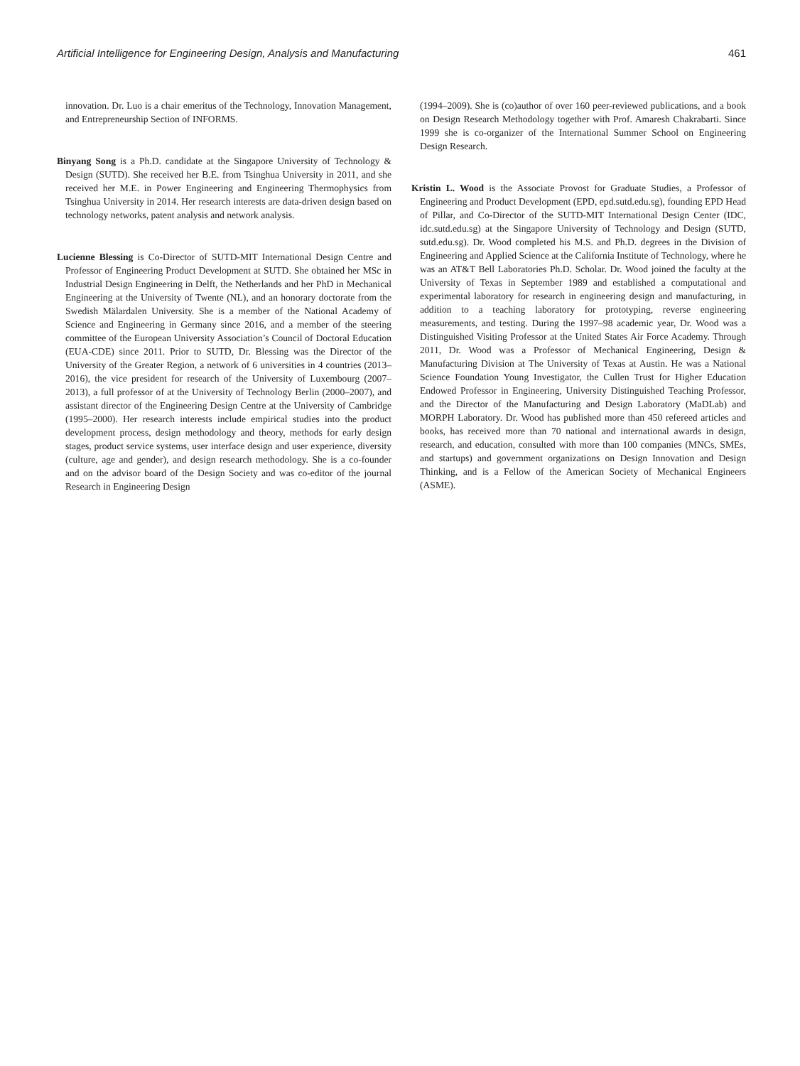Artificial Intelligence for Engineering Design, Analysis and Manufacturing 461
innovation. Dr. Luo is a chair emeritus of the Technology, Innovation Management, and Entrepreneurship Section of INFORMS.
Binyang Song is a Ph.D. candidate at the Singapore University of Technology & Design (SUTD). She received her B.E. from Tsinghua University in 2011, and she received her M.E. in Power Engineering and Engineering Thermophysics from Tsinghua University in 2014. Her research interests are data-driven design based on technology networks, patent analysis and network analysis.
Lucienne Blessing is Co-Director of SUTD-MIT International Design Centre and Professor of Engineering Product Development at SUTD. She obtained her MSc in Industrial Design Engineering in Delft, the Netherlands and her PhD in Mechanical Engineering at the University of Twente (NL), and an honorary doctorate from the Swedish Mälardalen University. She is a member of the National Academy of Science and Engineering in Germany since 2016, and a member of the steering committee of the European University Association’s Council of Doctoral Education (EUA-CDE) since 2011. Prior to SUTD, Dr. Blessing was the Director of the University of the Greater Region, a network of 6 universities in 4 countries (2013–2016), the vice president for research of the University of Luxembourg (2007–2013), a full professor of at the University of Technology Berlin (2000–2007), and assistant director of the Engineering Design Centre at the University of Cambridge (1995–2000). Her research interests include empirical studies into the product development process, design methodology and theory, methods for early design stages, product service systems, user interface design and user experience, diversity (culture, age and gender), and design research methodology. She is a co-founder and on the advisor board of the Design Society and was co-editor of the journal Research in Engineering Design
(1994–2009). She is (co)author of over 160 peer-reviewed publications, and a book on Design Research Methodology together with Prof. Amaresh Chakrabarti. Since 1999 she is co-organizer of the International Summer School on Engineering Design Research.
Kristin L. Wood is the Associate Provost for Graduate Studies, a Professor of Engineering and Product Development (EPD, epd.sutd.edu.sg), founding EPD Head of Pillar, and Co-Director of the SUTD-MIT International Design Center (IDC, idc.sutd.edu.sg) at the Singapore University of Technology and Design (SUTD, sutd.edu.sg). Dr. Wood completed his M.S. and Ph.D. degrees in the Division of Engineering and Applied Science at the California Institute of Technology, where he was an AT&T Bell Laboratories Ph.D. Scholar. Dr. Wood joined the faculty at the University of Texas in September 1989 and established a computational and experimental laboratory for research in engineering design and manufacturing, in addition to a teaching laboratory for prototyping, reverse engineering measurements, and testing. During the 1997–98 academic year, Dr. Wood was a Distinguished Visiting Professor at the United States Air Force Academy. Through 2011, Dr. Wood was a Professor of Mechanical Engineering, Design & Manufacturing Division at The University of Texas at Austin. He was a National Science Foundation Young Investigator, the Cullen Trust for Higher Education Endowed Professor in Engineering, University Distinguished Teaching Professor, and the Director of the Manufacturing and Design Laboratory (MaDLab) and MORPH Laboratory. Dr. Wood has published more than 450 refereed articles and books, has received more than 70 national and international awards in design, research, and education, consulted with more than 100 companies (MNCs, SMEs, and startups) and government organizations on Design Innovation and Design Thinking, and is a Fellow of the American Society of Mechanical Engineers (ASME).